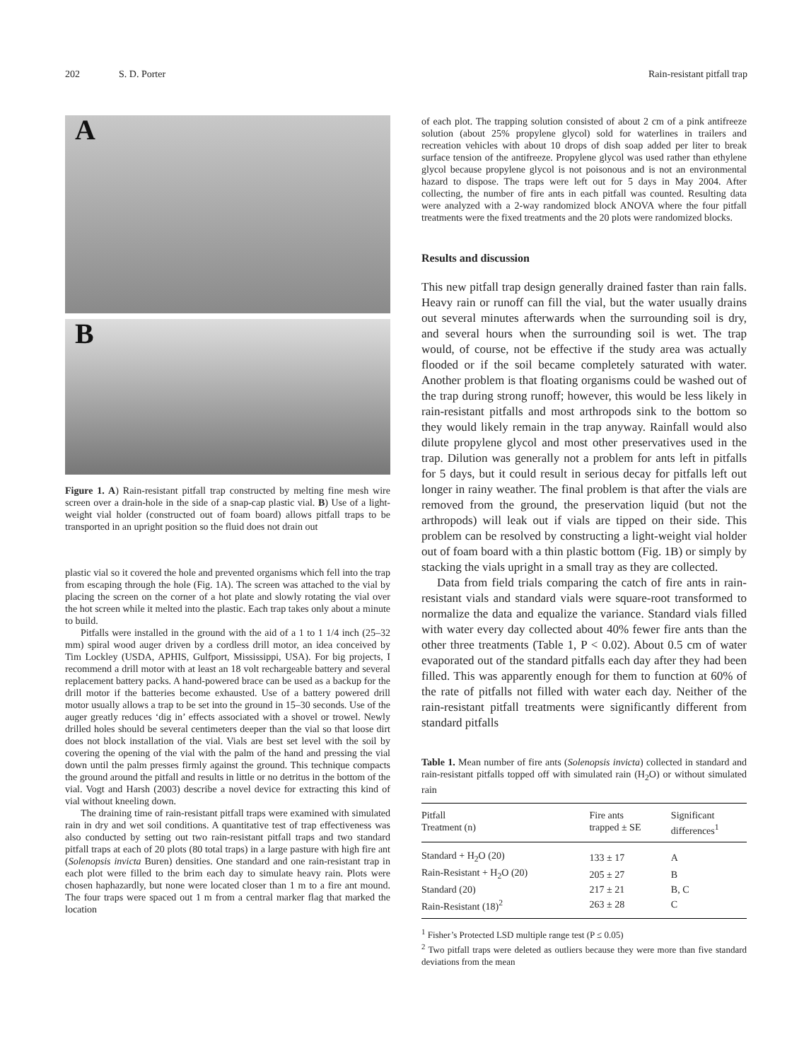202 S. D. Porter Rain-resistant pitfall trap
A
B
Figure 1. A) Rain-resistant pitfall trap constructed by melting fine mesh wire screen over a drain-hole in the side of a snap-cap plastic vial. B) Use of a light-weight vial holder (constructed out of foam board) allows pitfall traps to be transported in an upright position so the fluid does not drain out
plastic vial so it covered the hole and prevented organisms which fell into the trap from escaping through the hole (Fig. 1A). The screen was attached to the vial by placing the screen on the corner of a hot plate and slowly rotating the vial over the hot screen while it melted into the plastic. Each trap takes only about a minute to build.
Pitfalls were installed in the ground with the aid of a 1 to 1 1/4 inch (25–32 mm) spiral wood auger driven by a cordless drill motor, an idea conceived by Tim Lockley (USDA, APHIS, Gulfport, Mississippi, USA). For big projects, I recommend a drill motor with at least an 18 volt rechargeable battery and several replacement battery packs. A hand-powered brace can be used as a backup for the drill motor if the batteries become exhausted. Use of a battery powered drill motor usually allows a trap to be set into the ground in 15–30 seconds. Use of the auger greatly reduces ‘dig in’ effects associated with a shovel or trowel. Newly drilled holes should be several centimeters deeper than the vial so that loose dirt does not block installation of the vial. Vials are best set level with the soil by covering the opening of the vial with the palm of the hand and pressing the vial down until the palm presses firmly against the ground. This technique compacts the ground around the pitfall and results in little or no detritus in the bottom of the vial. Vogt and Harsh (2003) describe a novel device for extracting this kind of vial without kneeling down.
The draining time of rain-resistant pitfall traps were examined with simulated rain in dry and wet soil conditions. A quantitative test of trap effectiveness was also conducted by setting out two rain-resistant pitfall traps and two standard pitfall traps at each of 20 plots (80 total traps) in a large pasture with high fire ant (Solenopsis invicta Buren) densities. One standard and one rain-resistant trap in each plot were filled to the brim each day to simulate heavy rain. Plots were chosen haphazardly, but none were located closer than 1 m to a fire ant mound. The four traps were spaced out 1 m from a central marker flag that marked the location
of each plot. The trapping solution consisted of about 2 cm of a pink antifreeze solution (about 25% propylene glycol) sold for waterlines in trailers and recreation vehicles with about 10 drops of dish soap added per liter to break surface tension of the antifreeze. Propylene glycol was used rather than ethylene glycol because propylene glycol is not poisonous and is not an environmental hazard to dispose. The traps were left out for 5 days in May 2004. After collecting, the number of fire ants in each pitfall was counted. Resulting data were analyzed with a 2-way randomized block ANOVA where the four pitfall treatments were the fixed treatments and the 20 plots were randomized blocks.
Results and discussion
This new pitfall trap design generally drained faster than rain falls. Heavy rain or runoff can fill the vial, but the water usually drains out several minutes afterwards when the surrounding soil is dry, and several hours when the surrounding soil is wet. The trap would, of course, not be effective if the study area was actually flooded or if the soil became completely saturated with water. Another problem is that floating organisms could be washed out of the trap during strong runoff; however, this would be less likely in rain-resistant pitfalls and most arthropods sink to the bottom so they would likely remain in the trap anyway. Rainfall would also dilute propylene glycol and most other preservatives used in the trap. Dilution was generally not a problem for ants left in pitfalls for 5 days, but it could result in serious decay for pitfalls left out longer in rainy weather. The final problem is that after the vials are removed from the ground, the preservation liquid (but not the arthropods) will leak out if vials are tipped on their side. This problem can be resolved by constructing a light-weight vial holder out of foam board with a thin plastic bottom (Fig. 1B) or simply by stacking the vials upright in a small tray as they are collected.
Data from field trials comparing the catch of fire ants in rain-resistant vials and standard vials were square-root transformed to normalize the data and equalize the variance. Standard vials filled with water every day collected about 40% fewer fire ants than the other three treatments (Table 1, P < 0.02). About 0.5 cm of water evaporated out of the standard pitfalls each day after they had been filled. This was apparently enough for them to function at 60% of the rate of pitfalls not filled with water each day. Neither of the rain-resistant pitfall treatments were significantly different from standard pitfalls
Table 1. Mean number of fire ants (Solenopsis invicta) collected in standard and rain-resistant pitfalls topped off with simulated rain (H<sub>2</sub>O) or without simulated rain
| Pitfall Treatment (n) | Fire ants trapped ± SE | Significant differences<sup>1</sup> |
| --- | --- | --- |
| Standard + H<sub>2</sub>O (20) | 133 ± 17 | A |
| Rain-Resistant + H<sub>2</sub>O (20) | 205 ± 27 | B |
| Standard (20) | 217 ± 21 | B, C |
| Rain-Resistant (18)<sup>2</sup> | 263 ± 28 | C |
<sup>1</sup> Fisher’s Protected LSD multiple range test (P ≤ 0.05)
<sup>2</sup> Two pitfall traps were deleted as outliers because they were more than five standard deviations from the mean